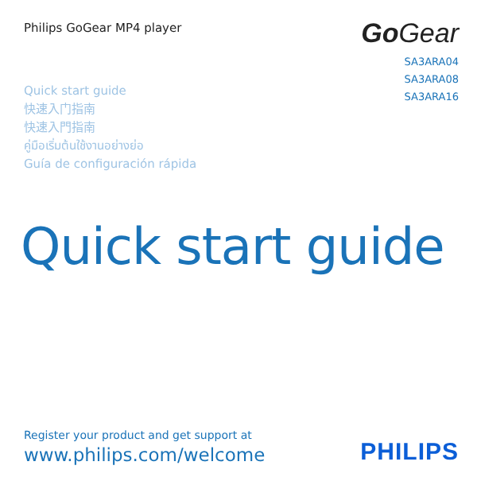Philips GoGear MP4 player
Go Gear
SA3ARA04
SA3ARA08
SA3ARA16
Quick start guide
快速入门指南
快速入門指南
คู่มือเริ่มต้นใช้งานอย่างย่อ
Guía de configuración rápida
Quick start guide
Register your product and get support at
www.philips.com/welcome
PHILIPS